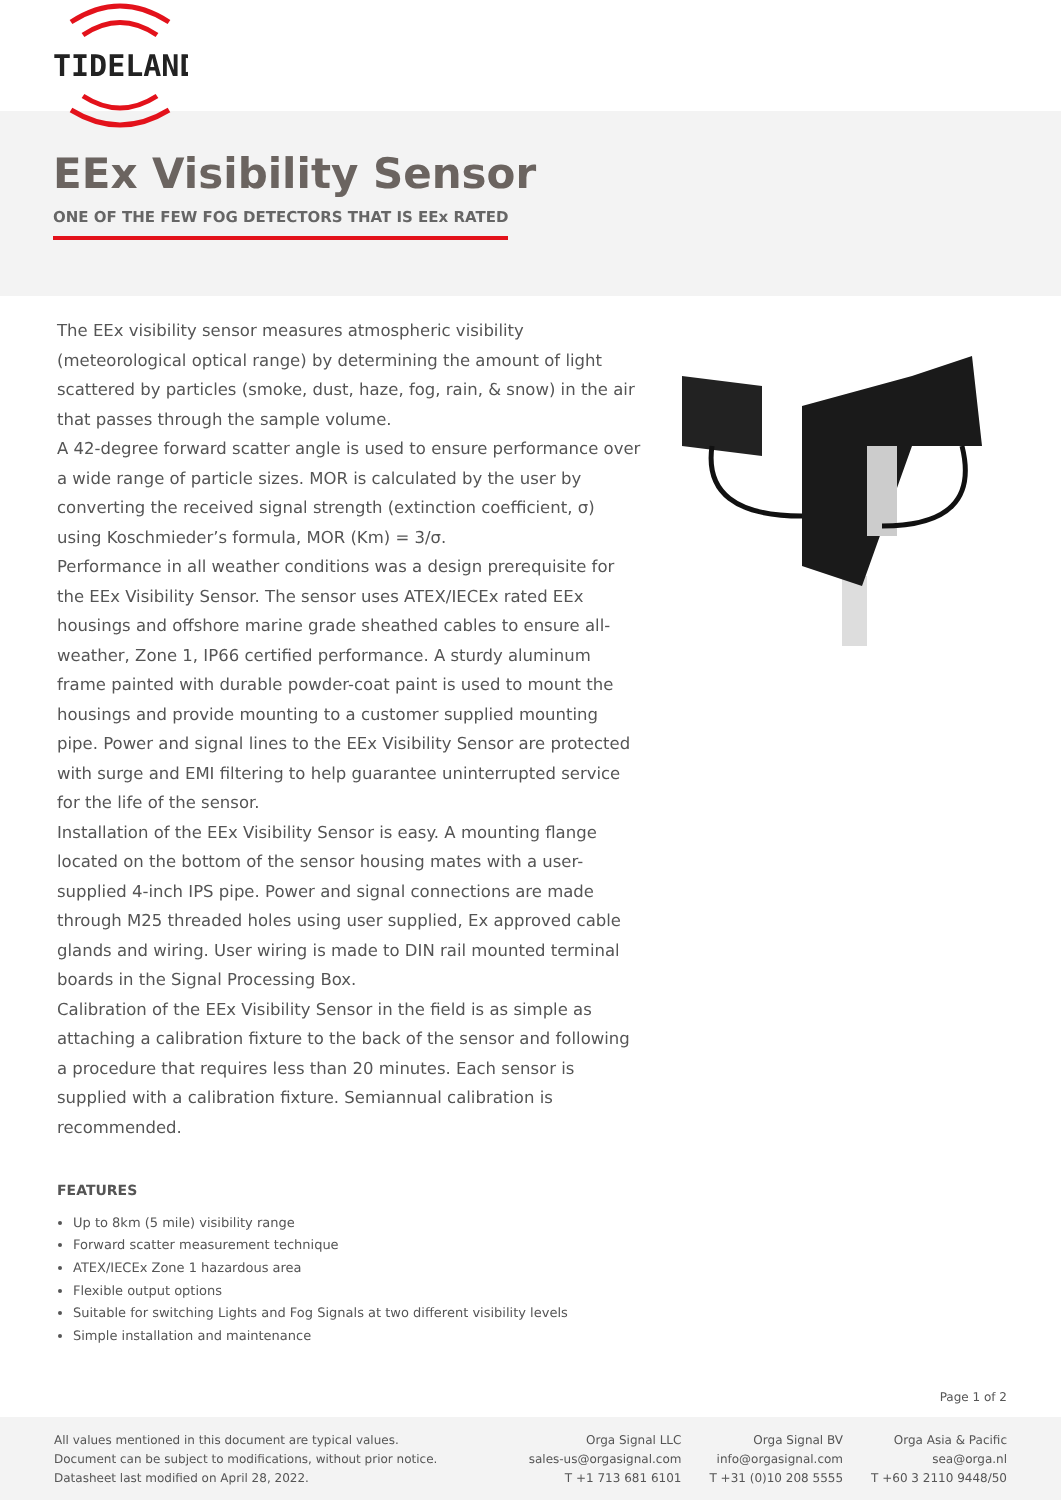TIDELAND
EEx Visibility Sensor
ONE OF THE FEW FOG DETECTORS THAT IS EEx RATED
The EEx visibility sensor measures atmospheric visibility (meteorological optical range) by determining the amount of light scattered by particles (smoke, dust, haze, fog, rain, & snow) in the air that passes through the sample volume.
A 42-degree forward scatter angle is used to ensure performance over a wide range of particle sizes. MOR is calculated by the user by converting the received signal strength (extinction coefficient, σ) using Koschmieder’s formula, MOR (Km) = 3/σ.
Performance in all weather conditions was a design prerequisite for the EEx Visibility Sensor. The sensor uses ATEX/IECEx rated EEx housings and offshore marine grade sheathed cables to ensure all-weather, Zone 1, IP66 certified performance. A sturdy aluminum frame painted with durable powder-coat paint is used to mount the housings and provide mounting to a customer supplied mounting pipe. Power and signal lines to the EEx Visibility Sensor are protected with surge and EMI filtering to help guarantee uninterrupted service for the life of the sensor.
Installation of the EEx Visibility Sensor is easy. A mounting flange located on the bottom of the sensor housing mates with a user-supplied 4-inch IPS pipe. Power and signal connections are made through M25 threaded holes using user supplied, Ex approved cable glands and wiring. User wiring is made to DIN rail mounted terminal boards in the Signal Processing Box.
Calibration of the EEx Visibility Sensor in the field is as simple as attaching a calibration fixture to the back of the sensor and following a procedure that requires less than 20 minutes. Each sensor is supplied with a calibration fixture. Semiannual calibration is recommended.
FEATURES
Up to 8km (5 mile) visibility range
Forward scatter measurement technique
ATEX/IECEx Zone 1 hazardous area
Flexible output options
Suitable for switching Lights and Fog Signals at two different visibility levels
Simple installation and maintenance
Page 1 of 2
All values mentioned in this document are typical values.
Document can be subject to modifications, without prior notice.
Datasheet last modified on April 28, 2022.
Orga Signal LLC
sales-us@orgasignal.com
T +1 713 681 6101
Orga Signal BV
info@orgasignal.com
T +31 (0)10 208 5555
Orga Asia & Pacific
sea@orga.nl
T +60 3 2110 9448/50